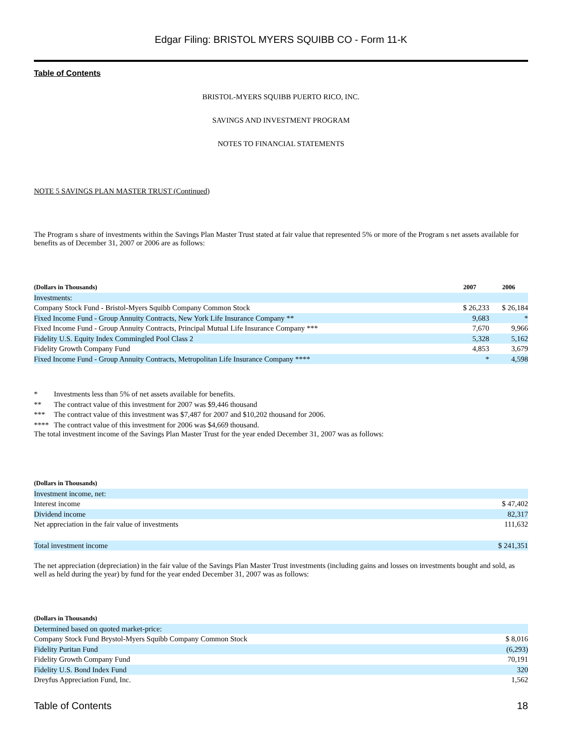Edgar Filing: BRISTOL MYERS SQUIBB CO - Form 11-K
Table of Contents
BRISTOL-MYERS SQUIBB PUERTO RICO, INC.
SAVINGS AND INVESTMENT PROGRAM
NOTES TO FINANCIAL STATEMENTS
NOTE 5 SAVINGS PLAN MASTER TRUST (Continued)
The Program s share of investments within the Savings Plan Master Trust stated at fair value that represented 5% or more of the Program s net assets available for benefits as of December 31, 2007 or 2006 are as follows:
| (Dollars in Thousands) | 2007 | 2006 |
| --- | --- | --- |
| Investments: | | |
| Company Stock Fund - Bristol-Myers Squibb Company Common Stock | $ 26,233 | $ 26,184 |
| Fixed Income Fund - Group Annuity Contracts, New York Life Insurance Company ** | 9,683 | * |
| Fixed Income Fund - Group Annuity Contracts, Principal Mutual Life Insurance Company *** | 7,670 | 9,966 |
| Fidelity U.S. Equity Index Commingled Pool Class 2 | 5,328 | 5,162 |
| Fidelity Growth Company Fund | 4,853 | 3,679 |
| Fixed Income Fund - Group Annuity Contracts, Metropolitan Life Insurance Company **** | * | 4,598 |
| * | Investments less than 5% of net assets available for benefits. |
| ** | The contract value of this investment for 2007 was $9,446 thousand |
| *** | The contract value of this investment was $7,487 for 2007 and $10,202 thousand for 2006. |
| **** | The contract value of this investment for 2006 was $4,669 thousand. |
The total investment income of the Savings Plan Master Trust for the year ended December 31, 2007 was as follows:
| (Dollars in Thousands) | |
| --- | --- |
| Investment income, net: | |
| Interest income | $ 47,402 |
| Dividend income | 82,317 |
| Net appreciation in the fair value of investments | 111,632 |
| Total investment income | $ 241,351 |
The net appreciation (depreciation) in the fair value of the Savings Plan Master Trust investments (including gains and losses on investments bought and sold, as well as held during the year) by fund for the year ended December 31, 2007 was as follows:
| (Dollars in Thousands) | |
| --- | --- |
| Determined based on quoted market-price: | |
| Company Stock Fund Brystol-Myers Squibb Company Common Stock | $ 8,016 |
| Fidelity Puritan Fund | (6,293) |
| Fidelity Growth Company Fund | 70,191 |
| Fidelity U.S. Bond Index Fund | 320 |
| Dreyfus Appreciation Fund, Inc. | 1,562 |
Table of Contents 18